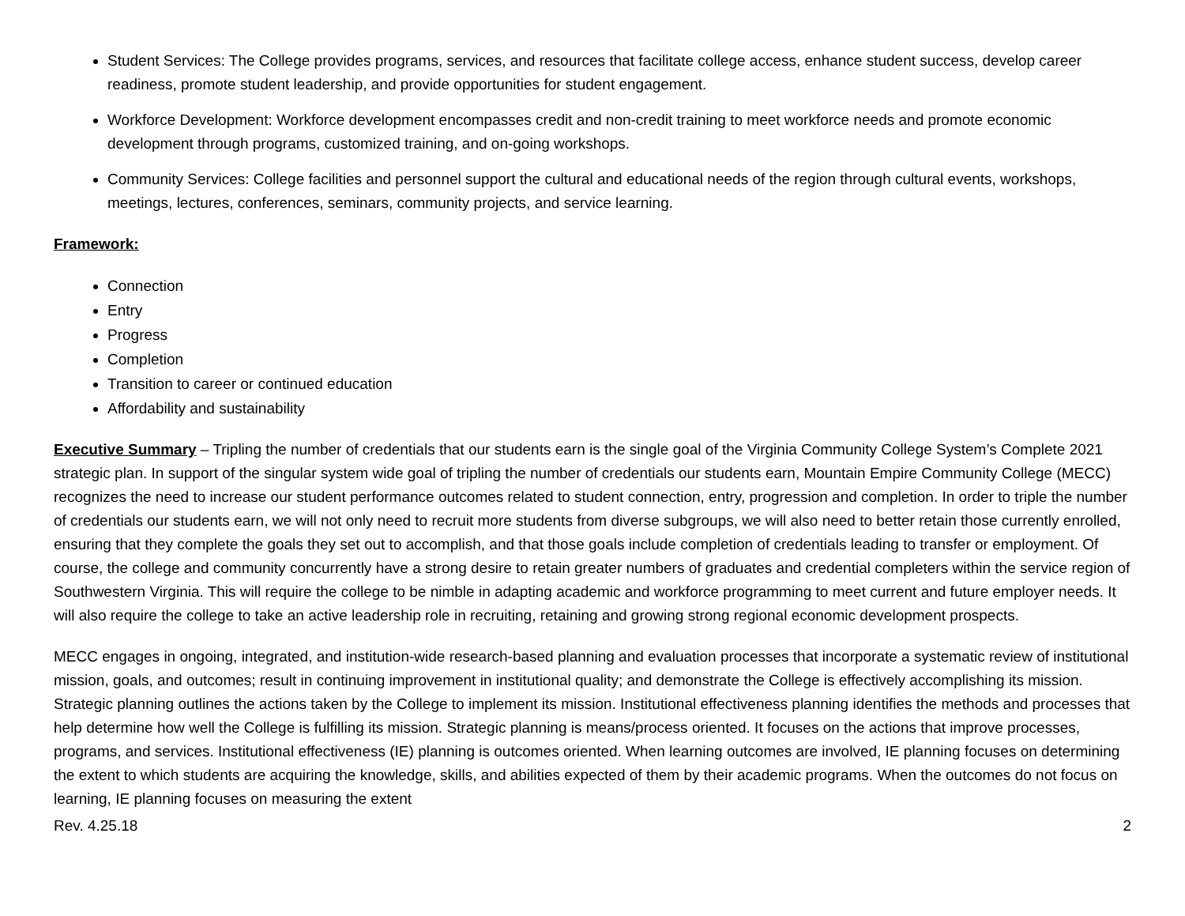Student Services: The College provides programs, services, and resources that facilitate college access, enhance student success, develop career readiness, promote student leadership, and provide opportunities for student engagement.
Workforce Development: Workforce development encompasses credit and non-credit training to meet workforce needs and promote economic development through programs, customized training, and on-going workshops.
Community Services: College facilities and personnel support the cultural and educational needs of the region through cultural events, workshops, meetings, lectures, conferences, seminars, community projects, and service learning.
Framework:
Connection
Entry
Progress
Completion
Transition to career or continued education
Affordability and sustainability
Executive Summary – Tripling the number of credentials that our students earn is the single goal of the Virginia Community College System’s Complete 2021 strategic plan. In support of the singular system wide goal of tripling the number of credentials our students earn, Mountain Empire Community College (MECC) recognizes the need to increase our student performance outcomes related to student connection, entry, progression and completion. In order to triple the number of credentials our students earn, we will not only need to recruit more students from diverse subgroups, we will also need to better retain those currently enrolled, ensuring that they complete the goals they set out to accomplish, and that those goals include completion of credentials leading to transfer or employment. Of course, the college and community concurrently have a strong desire to retain greater numbers of graduates and credential completers within the service region of Southwestern Virginia. This will require the college to be nimble in adapting academic and workforce programming to meet current and future employer needs. It will also require the college to take an active leadership role in recruiting, retaining and growing strong regional economic development prospects.
MECC engages in ongoing, integrated, and institution-wide research-based planning and evaluation processes that incorporate a systematic review of institutional mission, goals, and outcomes; result in continuing improvement in institutional quality; and demonstrate the College is effectively accomplishing its mission. Strategic planning outlines the actions taken by the College to implement its mission. Institutional effectiveness planning identifies the methods and processes that help determine how well the College is fulfilling its mission. Strategic planning is means/process oriented. It focuses on the actions that improve processes, programs, and services. Institutional effectiveness (IE) planning is outcomes oriented. When learning outcomes are involved, IE planning focuses on determining the extent to which students are acquiring the knowledge, skills, and abilities expected of them by their academic programs. When the outcomes do not focus on learning, IE planning focuses on measuring the extent
Rev. 4.25.18 2